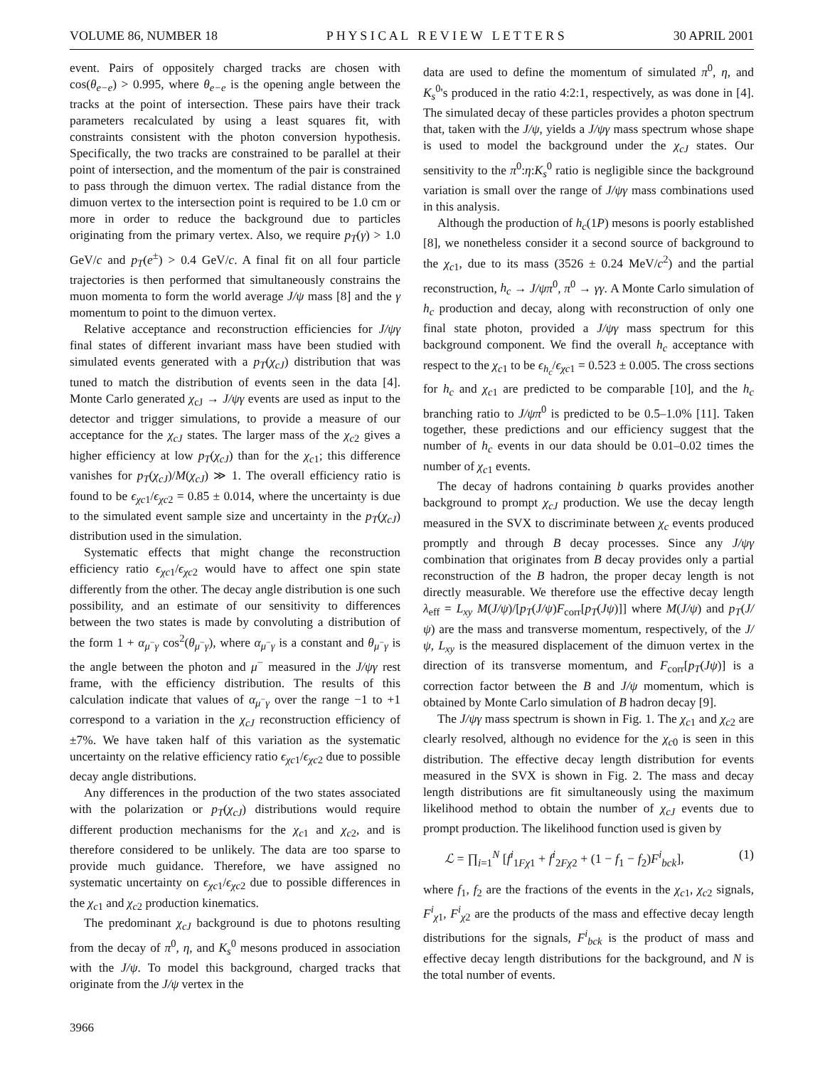VOLUME 86, NUMBER 18 P H Y S I C A L R E V I E W L E T T E R S 30 APRIL 2001
event. Pairs of oppositely charged tracks are chosen with cos(θ<sub>e−e</sub>) > 0.995, where θ<sub>e−e</sub> is the opening angle between the tracks at the point of intersection. These pairs have their track parameters recalculated by using a least squares fit, with constraints consistent with the photon conversion hypothesis. Specifically, the two tracks are constrained to be parallel at their point of intersection, and the momentum of the pair is constrained to pass through the dimuon vertex. The radial distance from the dimuon vertex to the intersection point is required to be 1.0 cm or more in order to reduce the background due to particles originating from the primary vertex. Also, we require p<sub>T</sub>(γ) > 1.0 GeV/c and p<sub>T</sub>(e<sup>±</sup>) > 0.4 GeV/c. A final fit on all four particle trajectories is then performed that simultaneously constrains the muon momenta to form the world average J/ψ mass [8] and the γ momentum to point to the dimuon vertex.
Relative acceptance and reconstruction efficiencies for J/ψγ final states of different invariant mass have been studied with simulated events generated with a p<sub>T</sub>(χ<sub>cJ</sub>) distribution that was tuned to match the distribution of events seen in the data [4]. Monte Carlo generated χ<sub>cJ</sub> → J/ψγ events are used as input to the detector and trigger simulations, to provide a measure of our acceptance for the χ<sub>cJ</sub> states. The larger mass of the χ<sub>c2</sub> gives a higher efficiency at low p<sub>T</sub>(χ<sub>cJ</sub>) than for the χ<sub>c1</sub>; this difference vanishes for p<sub>T</sub>(χ<sub>cJ</sub>)/M(χ<sub>cJ</sub>) ≫ 1. The overall efficiency ratio is found to be ϵ<sub>χc1</sub>/ϵ<sub>χc2</sub> = 0.85 ± 0.014, where the uncertainty is due to the simulated event sample size and uncertainty in the p<sub>T</sub>(χ<sub>cJ</sub>) distribution used in the simulation.
Systematic effects that might change the reconstruction efficiency ratio ϵ<sub>χc1</sub>/ϵ<sub>χc2</sub> would have to affect one spin state differently from the other. The decay angle distribution is one such possibility, and an estimate of our sensitivity to differences between the two states is made by convoluting a distribution of the form 1 + α<sub>μ<sup>−</sup>γ</sub> cos<sup>2</sup>(θ<sub>μ<sup>−</sup>γ</sub>), where α<sub>μ<sup>−</sup>γ</sub> is a constant and θ<sub>μ<sup>−</sup>γ</sub> is the angle between the photon and μ<sup>−</sup> measured in the J/ψγ rest frame, with the efficiency distribution. The results of this calculation indicate that values of α<sub>μ<sup>−</sup>γ</sub> over the range −1 to +1 correspond to a variation in the χ<sub>cJ</sub> reconstruction efficiency of ±7%. We have taken half of this variation as the systematic uncertainty on the relative efficiency ratio ϵ<sub>χc1</sub>/ϵ<sub>χc2</sub> due to possible decay angle distributions.
Any differences in the production of the two states associated with the polarization or p<sub>T</sub>(χ<sub>cJ</sub>) distributions would require different production mechanisms for the χ<sub>c1</sub> and χ<sub>c2</sub>, and is therefore considered to be unlikely. The data are too sparse to provide much guidance. Therefore, we have assigned no systematic uncertainty on ϵ<sub>χc1</sub>/ϵ<sub>χc2</sub> due to possible differences in the χ<sub>c1</sub> and χ<sub>c2</sub> production kinematics.
The predominant χ<sub>cJ</sub> background is due to photons resulting from the decay of π<sup>0</sup>, η, and K<sub>s</sub><sup>0</sup> mesons produced in association with the J/ψ. To model this background, charged tracks that originate from the J/ψ vertex in the
data are used to define the momentum of simulated π<sup>0</sup>, η, and K<sub>s</sub><sup>0</sup>'s produced in the ratio 4:2:1, respectively, as was done in [4]. The simulated decay of these particles provides a photon spectrum that, taken with the J/ψ, yields a J/ψγ mass spectrum whose shape is used to model the background under the χ<sub>cJ</sub> states. Our sensitivity to the π<sup>0</sup>:η:K<sub>s</sub><sup>0</sup> ratio is negligible since the background variation is small over the range of J/ψγ mass combinations used in this analysis.
Although the production of h<sub>c</sub>(1P) mesons is poorly established [8], we nonetheless consider it a second source of background to the χ<sub>c1</sub>, due to its mass (3526 ± 0.24 MeV/c<sup>2</sup>) and the partial reconstruction, h<sub>c</sub> → J/ψπ<sup>0</sup>, π<sup>0</sup> → γγ. A Monte Carlo simulation of h<sub>c</sub> production and decay, along with reconstruction of only one final state photon, provided a J/ψγ mass spectrum for this background component. We find the overall h<sub>c</sub> acceptance with respect to the χ<sub>c1</sub> to be ϵ<sub>h<sub>c</sub></sub>/ϵ<sub>χc1</sub> = 0.523 ± 0.005. The cross sections for h<sub>c</sub> and χ<sub>c1</sub> are predicted to be comparable [10], and the h<sub>c</sub> branching ratio to J/ψπ<sup>0</sup> is predicted to be 0.5–1.0% [11]. Taken together, these predictions and our efficiency suggest that the number of h<sub>c</sub> events in our data should be 0.01–0.02 times the number of χ<sub>c1</sub> events.
The decay of hadrons containing b quarks provides another background to prompt χ<sub>cJ</sub> production. We use the decay length measured in the SVX to discriminate between χ<sub>c</sub> events produced promptly and through B decay processes. Since any J/ψγ combination that originates from B decay provides only a partial reconstruction of the B hadron, the proper decay length is not directly measurable. We therefore use the effective decay length λ<sub>eff</sub> = L<sub>xy</sub> M(J/ψ)/[p<sub>T</sub>(J/ψ)F<sub>corr</sub>[p<sub>T</sub>(Jψ)]] where M(J/ψ) and p<sub>T</sub>(J/ψ) are the mass and transverse momentum, respectively, of the J/ψ, L<sub>xy</sub> is the measured displacement of the dimuon vertex in the direction of its transverse momentum, and F<sub>corr</sub>[p<sub>T</sub>(Jψ)] is a correction factor between the B and J/ψ momentum, which is obtained by Monte Carlo simulation of B hadron decay [9].
The J/ψγ mass spectrum is shown in Fig. 1. The χ<sub>c1</sub> and χ<sub>c2</sub> are clearly resolved, although no evidence for the χ<sub>c0</sub> is seen in this distribution. The effective decay length distribution for events measured in the SVX is shown in Fig. 2. The mass and decay length distributions are fit simultaneously using the maximum likelihood method to obtain the number of χ<sub>cJ</sub> events due to prompt production. The likelihood function used is given by
ℒ = ∏<sub>i=1</sub><sup>N</sup> [f<sup>i</sup><sub>1Fχ1</sub> + f<sup>i</sup><sub>2Fχ2</sub> + (1 − f<sub>1</sub> − f<sub>2</sub>)F<sup>i</sup><sub>bck</sub>], (1)
where f<sub>1</sub>, f<sub>2</sub> are the fractions of the events in the χ<sub>c1</sub>, χ<sub>c2</sub> signals, F<sup>i</sup><sub>χ1</sub>, F<sup>i</sup><sub>χ2</sub> are the products of the mass and effective decay length distributions for the signals, F<sup>i</sup><sub>bck</sub> is the product of mass and effective decay length distributions for the background, and N is the total number of events.
3966